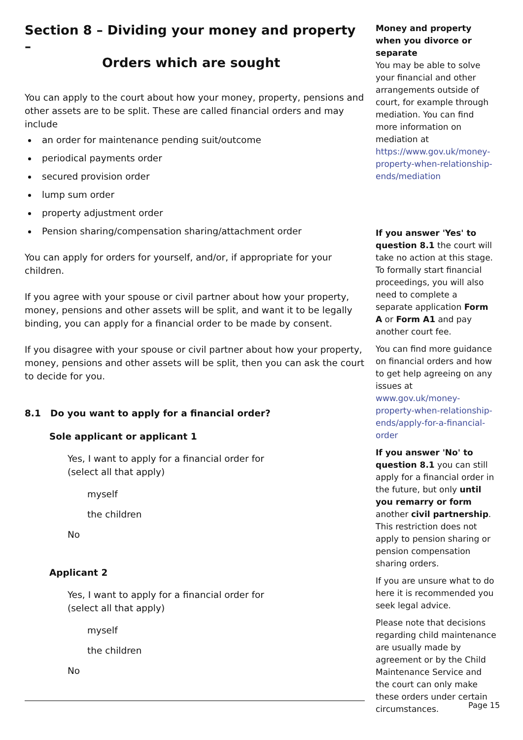Section 8 – Dividing your money and property –
Orders which are sought
You can apply to the court about how your money, property, pensions and other assets are to be split. These are called financial orders and may include
an order for maintenance pending suit/outcome
periodical payments order
secured provision order
lump sum order
property adjustment order
Pension sharing/compensation sharing/attachment order
You can apply for orders for yourself, and/or, if appropriate for your children.
If you agree with your spouse or civil partner about how your property, money, pensions and other assets will be split, and want it to be legally binding, you can apply for a financial order to be made by consent.
If you disagree with your spouse or civil partner about how your property, money, pensions and other assets will be split, then you can ask the court to decide for you.
8.1 Do you want to apply for a financial order?
Sole applicant or applicant 1
Yes, I want to apply for a financial order for
(select all that apply)
myself
the children
No
Applicant 2
Yes, I want to apply for a financial order for
(select all that apply)
myself
the children
No
Money and property when you divorce or separate
You may be able to solve your financial and other arrangements outside of court, for example through mediation. You can find more information on mediation at https://www.gov.uk/money-property-when-relationship-ends/mediation
If you answer 'Yes' to question 8.1 the court will take no action at this stage. To formally start financial proceedings, you will also need to complete a separate application Form A or Form A1 and pay another court fee.
You can find more guidance on financial orders and how to get help agreeing on any issues at www.gov.uk/money-property-when-relationship-ends/apply-for-a-financial-order
If you answer 'No' to question 8.1 you can still apply for a financial order in the future, but only until you remarry or form another civil partnership. This restriction does not apply to pension sharing or pension compensation sharing orders.
If you are unsure what to do here it is recommended you seek legal advice.
Please note that decisions regarding child maintenance are usually made by agreement or by the Child Maintenance Service and the court can only make these orders under certain circumstances.
Page 15